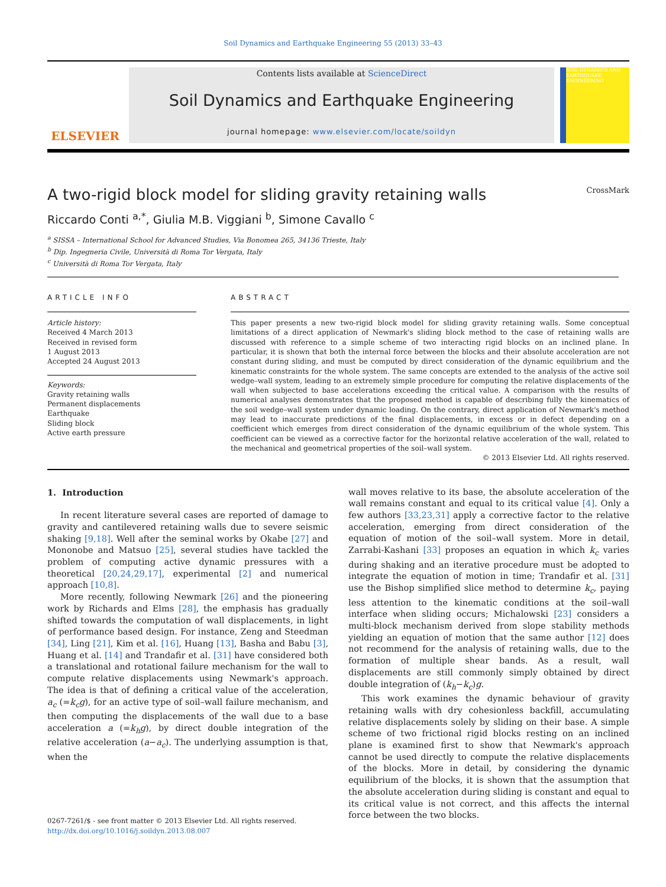Soil Dynamics and Earthquake Engineering 55 (2013) 33–43
ELSEVIER
Contents lists available at ScienceDirect
Soil Dynamics and Earthquake Engineering
journal homepage: www.elsevier.com/locate/soildyn
SOIL DYNAMICS AND EARTHQUAKE ENGINEERING
A two-rigid block model for sliding gravity retaining walls CrossMark
Riccardo Conti <sup>a,*</sup>, Giulia M.B. Viggiani <sup>b</sup>, Simone Cavallo <sup>c</sup>
<sup>a</sup> SISSA – International School for Advanced Studies, Via Bonomea 265, 34136 Trieste, Italy
<sup>b</sup> Dip. Ingegneria Civile, Università di Roma Tor Vergata, Italy
<sup>c</sup> Università di Roma Tor Vergata, Italy
ARTICLE INFO
Article history:
Received 4 March 2013
Received in revised form
1 August 2013
Accepted 24 August 2013
Keywords:
Gravity retaining walls
Permanent displacements
Earthquake
Sliding block
Active earth pressure
ABSTRACT
This paper presents a new two-rigid block model for sliding gravity retaining walls. Some conceptual limitations of a direct application of Newmark's sliding block method to the case of retaining walls are discussed with reference to a simple scheme of two interacting rigid blocks on an inclined plane. In particular, it is shown that both the internal force between the blocks and their absolute acceleration are not constant during sliding, and must be computed by direct consideration of the dynamic equilibrium and the kinematic constraints for the whole system. The same concepts are extended to the analysis of the active soil wedge–wall system, leading to an extremely simple procedure for computing the relative displacements of the wall when subjected to base accelerations exceeding the critical value. A comparison with the results of numerical analyses demonstrates that the proposed method is capable of describing fully the kinematics of the soil wedge–wall system under dynamic loading. On the contrary, direct application of Newmark's method may lead to inaccurate predictions of the final displacements, in excess or in defect depending on a coefficient which emerges from direct consideration of the dynamic equilibrium of the whole system. This coefficient can be viewed as a corrective factor for the horizontal relative acceleration of the wall, related to the mechanical and geometrical properties of the soil–wall system.
© 2013 Elsevier Ltd. All rights reserved.
1. Introduction
In recent literature several cases are reported of damage to gravity and cantilevered retaining walls due to severe seismic shaking [9,18]. Well after the seminal works by Okabe [27] and Mononobe and Matsuo [25], several studies have tackled the problem of computing active dynamic pressures with a theoretical [20,24,29,17], experimental [2] and numerical approach [10,8].
More recently, following Newmark [26] and the pioneering work by Richards and Elms [28], the emphasis has gradually shifted towards the computation of wall displacements, in light of performance based design. For instance, Zeng and Steedman [34], Ling [21], Kim et al. [16], Huang [13], Basha and Babu [3], Huang et al. [14] and Trandafir et al. [31] have considered both a translational and rotational failure mechanism for the wall to compute relative displacements using Newmark's approach. The idea is that of defining a critical value of the acceleration, a<sub>c</sub> (=k<sub>c</sub>g), for an active type of soil–wall failure mechanism, and then computing the displacements of the wall due to a base acceleration a (=k<sub>h</sub>g), by direct double integration of the relative acceleration (a−a<sub>c</sub>). The underlying assumption is that, when the
wall moves relative to its base, the absolute acceleration of the wall remains constant and equal to its critical value [4]. Only a few authors [33,23,31] apply a corrective factor to the relative acceleration, emerging from direct consideration of the equation of motion of the soil–wall system. More in detail, Zarrabi-Kashani [33] proposes an equation in which k<sub>c</sub> varies during shaking and an iterative procedure must be adopted to integrate the equation of motion in time; Trandafir et al. [31] use the Bishop simplified slice method to determine k<sub>c</sub>, paying less attention to the kinematic conditions at the soil–wall interface when sliding occurs; Michalowski [23] considers a multi-block mechanism derived from slope stability methods yielding an equation of motion that the same author [12] does not recommend for the analysis of retaining walls, due to the formation of multiple shear bands. As a result, wall displacements are still commonly simply obtained by direct double integration of (k<sub>h</sub>−k<sub>c</sub>)g.
This work examines the dynamic behaviour of gravity retaining walls with dry cohesionless backfill, accumulating relative displacements solely by sliding on their base. A simple scheme of two frictional rigid blocks resting on an inclined plane is examined first to show that Newmark's approach cannot be used directly to compute the relative displacements of the blocks. More in detail, by considering the dynamic equilibrium of the blocks, it is shown that the assumption that the absolute acceleration during sliding is constant and equal to its critical value is not correct, and this affects the internal force between the two blocks.
0267-7261/$ - see front matter © 2013 Elsevier Ltd. All rights reserved.
http://dx.doi.org/10.1016/j.soildyn.2013.08.007